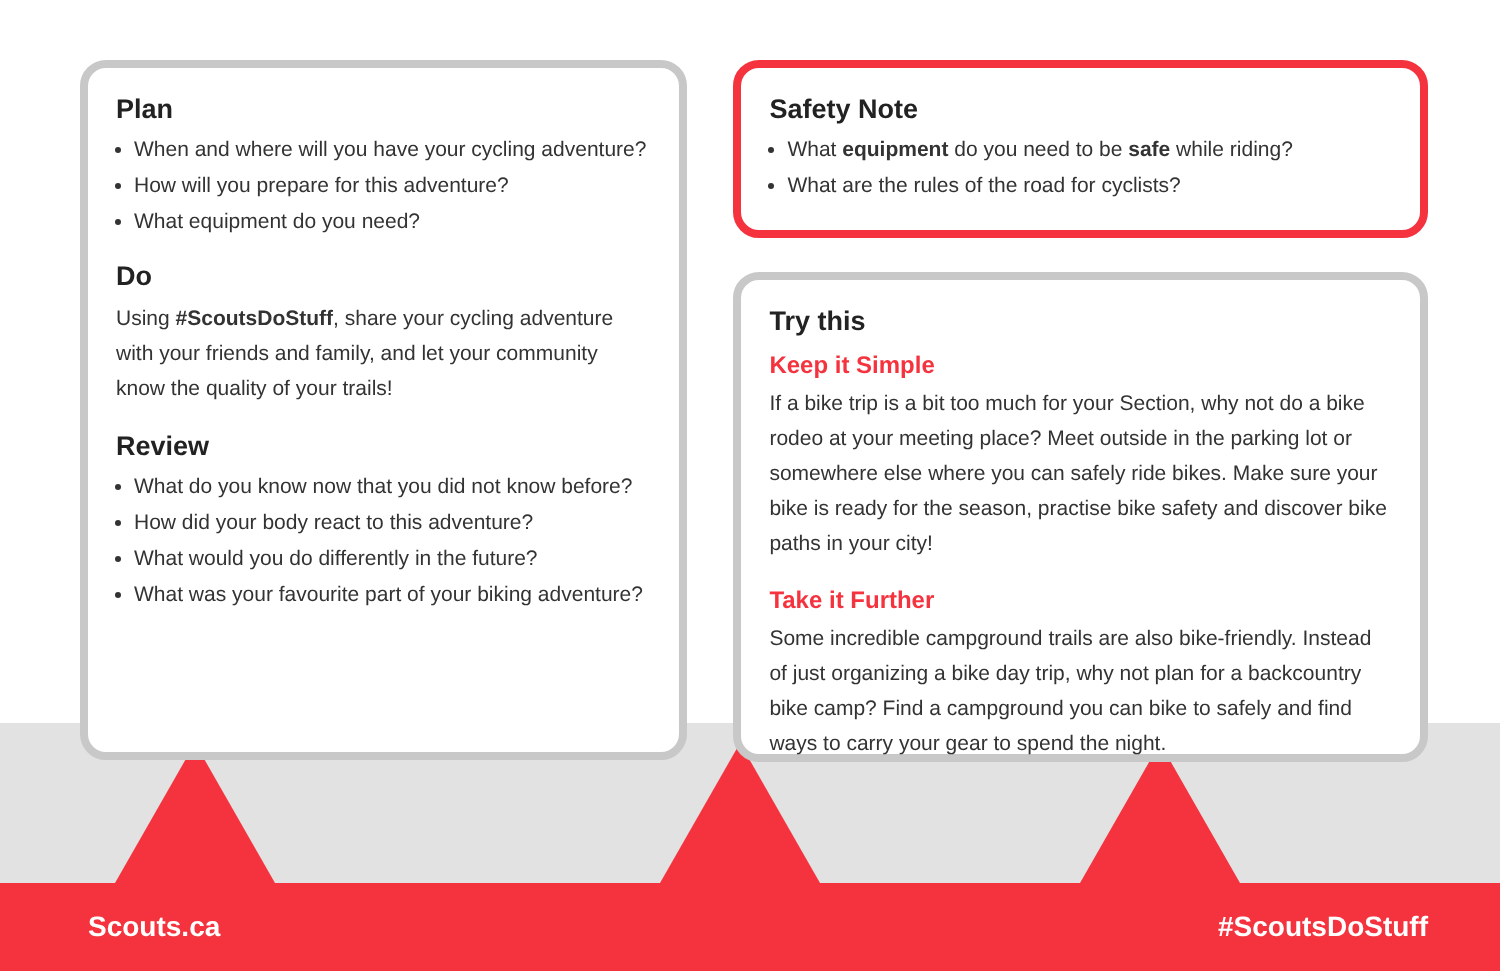Plan
When and where will you have your cycling adventure?
How will you prepare for this adventure?
What equipment do you need?
Do
Using #ScoutsDoStuff, share your cycling adventure with your friends and family, and let your community know the quality of your trails!
Review
What do you know now that you did not know before?
How did your body react to this adventure?
What would you do differently in the future?
What was your favourite part of your biking adventure?
Safety Note
What equipment do you need to be safe while riding?
What are the rules of the road for cyclists?
Try this
Keep it Simple
If a bike trip is a bit too much for your Section, why not do a bike rodeo at your meeting place? Meet outside in the parking lot or somewhere else where you can safely ride bikes. Make sure your bike is ready for the season, practise bike safety and discover bike paths in your city!
Take it Further
Some incredible campground trails are also bike-friendly. Instead of just organizing a bike day trip, why not plan for a backcountry bike camp? Find a campground you can bike to safely and find ways to carry your gear to spend the night.
Scouts.ca #ScoutsDoStuff